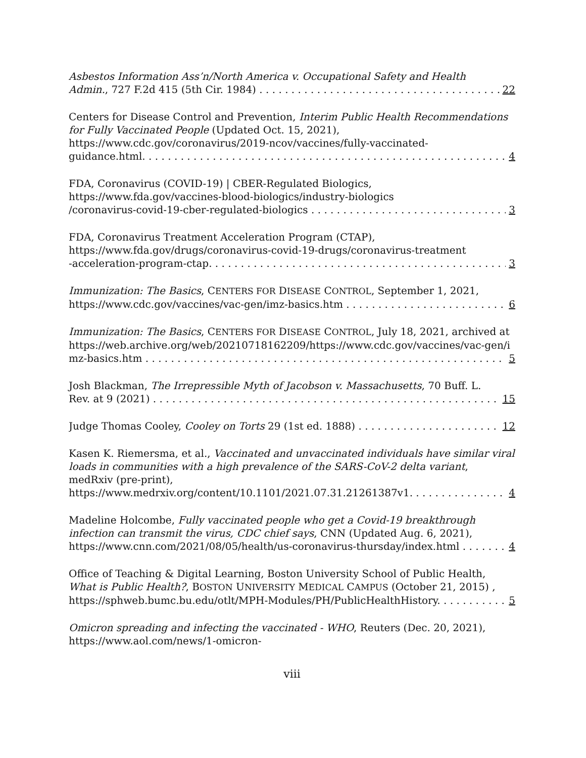Asbestos Information Ass’n/North America v. Occupational Safety and Health
Admin., 727 F.2d 415 (5th Cir. 1984) 22
Centers for Disease Control and Prevention, Interim Public Health Recommendations for Fully Vaccinated People (Updated Oct. 15, 2021),
https://www.cdc.gov/coronavirus/2019-ncov/vaccines/fully-vaccinated-
guidance.html. 4
FDA, Coronavirus (COVID-19) | CBER-Regulated Biologics,
https://www.fda.gov/vaccines-blood-biologics/industry-biologics
/coronavirus-covid-19-cber-regulated-biologics 3
FDA, Coronavirus Treatment Acceleration Program (CTAP),
https://www.fda.gov/drugs/coronavirus-covid-19-drugs/coronavirus-treatment
-acceleration-program-ctap. 3
Immunization: The Basics, CENTERS FOR DISEASE CONTROL, September 1, 2021,
https://www.cdc.gov/vaccines/vac-gen/imz-basics.htm 6
Immunization: The Basics, CENTERS FOR DISEASE CONTROL, July 18, 2021, archived at
https://web.archive.org/web/20210718162209/https://www.cdc.gov/vaccines/vac-gen/i
mz-basics.htm 5
Josh Blackman, The Irrepressible Myth of Jacobson v. Massachusetts, 70 Buff. L.
Rev. at 9 (2021) 15
Judge Thomas Cooley, Cooley on Torts 29 (1st ed. 1888) 12
Kasen K. Riemersma, et al., Vaccinated and unvaccinated individuals have similar viral loads in communities with a high prevalence of the SARS-CoV-2 delta variant, medRxiv (pre-print),
https://www.medrxiv.org/content/10.1101/2021.07.31.21261387v1. 4
Madeline Holcombe, Fully vaccinated people who get a Covid-19 breakthrough infection can transmit the virus, CDC chief says, CNN (Updated Aug. 6, 2021),
https://www.cnn.com/2021/08/05/health/us-coronavirus-thursday/index.html 4
Office of Teaching & Digital Learning, Boston University School of Public Health, What is Public Health?, BOSTON UNIVERSITY MEDICAL CAMPUS (October 21, 2015) ,
https://sphweb.bumc.bu.edu/otlt/MPH-Modules/PH/PublicHealthHistory. 5
Omicron spreading and infecting the vaccinated - WHO, Reuters (Dec. 20, 2021),
https://www.aol.com/news/1-omicron-
viii